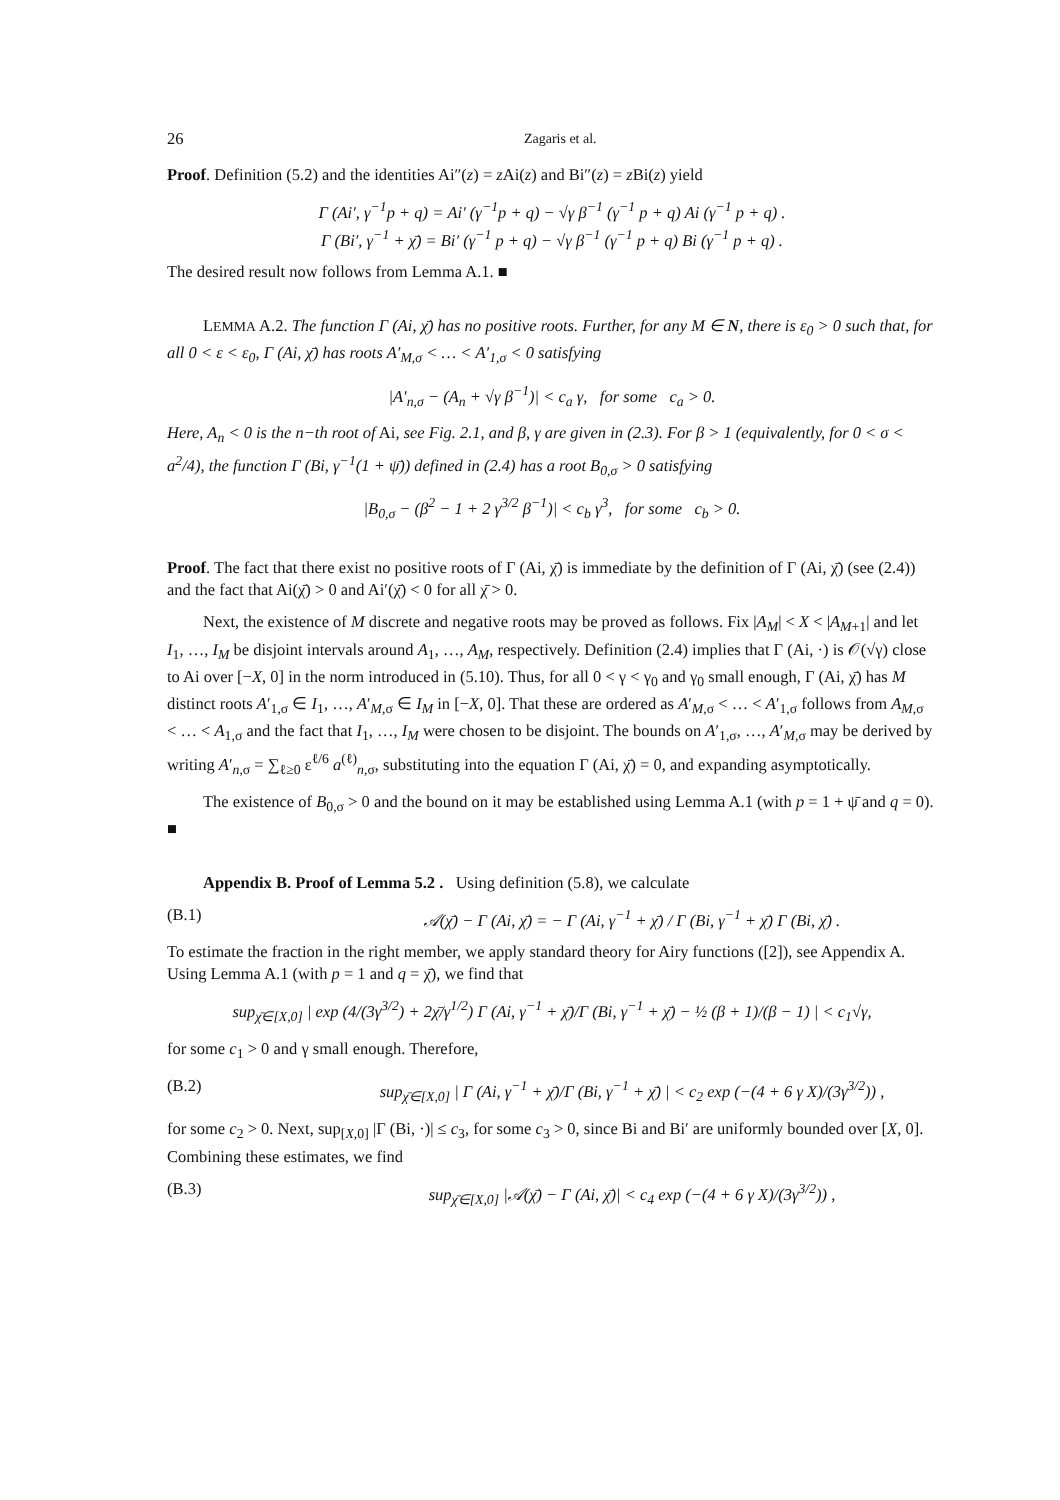26 Zagaris et al.
Proof. Definition (5.2) and the identities Ai″(z) = z Ai(z) and Bi″(z) = z Bi(z) yield
Γ (Ai′, γ<sup>−1</sup>p + q) = Ai′ (γ<sup>−1</sup>p + q) − √γ β<sup>−1</sup> (γ<sup>−1</sup> p + q) Ai (γ<sup>−1</sup> p + q) .
Γ (Bi′, γ<sup>−1</sup> + χ̄) = Bi′ (γ<sup>−1</sup> p + q) − √γ β<sup>−1</sup> (γ<sup>−1</sup> p + q) Bi (γ<sup>−1</sup> p + q) .
The desired result now follows from Lemma A.1. ■
LEMMA A.2. The function Γ (Ai, χ̄) has no positive roots. Further, for any M ∈ N, there is ε<sub>0</sub> > 0 such that, for all 0 < ε < ε<sub>0</sub>, Γ (Ai, χ̄) has roots A′<sub>M,σ</sub> < … < A′<sub>1,σ</sub> < 0 satisfying
|A′<sub>n,σ</sub> − (A<sub>n</sub> + √γ β<sup>−1</sup>)| < c<sub>a</sub> γ, for some c<sub>a</sub> > 0.
Here, A<sub>n</sub> < 0 is the n−th root of Ai, see Fig. 2.1, and β, γ are given in (2.3). For β > 1 (equivalently, for 0 < σ < a<sup>2</sup>/4), the function Γ (Bi, γ<sup>−1</sup>(1 + ψ̄)) defined in (2.4) has a root B<sub>0,σ</sub> > 0 satisfying
|B<sub>0,σ</sub> − (β<sup>2</sup> − 1 + 2 γ<sup>3/2</sup> β<sup>−1</sup>)| < c<sub>b</sub> γ<sup>3</sup>, for some c<sub>b</sub> > 0.
Proof. The fact that there exist no positive roots of Γ (Ai, χ̄) is immediate by the definition of Γ (Ai, χ̄) (see (2.4)) and the fact that Ai(χ̄) > 0 and Ai′(χ̄) < 0 for all χ̄ > 0.
Next, the existence of M discrete and negative roots may be proved as follows. Fix |A<sub>M</sub>| < X < |A<sub>M+1</sub>| and let I<sub>1</sub>, …, I<sub>M</sub> be disjoint intervals around A<sub>1</sub>, …, A<sub>M</sub>, respectively. Definition (2.4) implies that Γ (Ai, ·) is 𝒪(√γ) close to Ai over [−X, 0] in the norm introduced in (5.10). Thus, for all 0 < γ < γ<sub>0</sub> and γ<sub>0</sub> small enough, Γ (Ai, χ̄) has M distinct roots A′<sub>1,σ</sub> ∈ I<sub>1</sub>, …, A′<sub>M,σ</sub> ∈ I<sub>M</sub> in [−X, 0]. That these are ordered as A′<sub>M,σ</sub> < … < A′<sub>1,σ</sub> follows from A<sub>M,σ</sub> < … < A<sub>1,σ</sub> and the fact that I<sub>1</sub>, …, I<sub>M</sub> were chosen to be disjoint. The bounds on A′<sub>1,σ</sub>, …, A′<sub>M,σ</sub> may be derived by writing A′<sub>n,σ</sub> = ∑<sub>ℓ≥0</sub> ε<sup>ℓ/6</sup> a<sup>(ℓ)</sup><sub>n,σ</sub>, substituting into the equation Γ (Ai, χ̄) = 0, and expanding asymptotically.
The existence of B<sub>0,σ</sub> > 0 and the bound on it may be established using Lemma A.1 (with p = 1 + ψ̄ and q = 0). ■
Appendix B. Proof of Lemma 5.2 . Using definition (5.8), we calculate
(B.1) 𝒜(χ̄) − Γ (Ai, χ̄) = − Γ (Ai, γ<sup>−1</sup> + χ̄) / Γ (Bi, γ<sup>−1</sup> + χ̄) Γ (Bi, χ̄) .
To estimate the fraction in the right member, we apply standard theory for Airy functions ([2]), see Appendix A. Using Lemma A.1 (with p = 1 and q = χ̄), we find that
sup<sub>χ̄∈[X,0]</sub> | exp (4/(3γ<sup>3/2</sup>) + 2χ̄/γ<sup>1/2</sup>) Γ (Ai, γ<sup>−1</sup> + χ̄)/Γ (Bi, γ<sup>−1</sup> + χ̄) − ½ (β + 1)/(β − 1) | < c<sub>1</sub>√γ,
for some c<sub>1</sub> > 0 and γ small enough. Therefore,
(B.2) sup<sub>χ̄∈[X,0]</sub> | Γ (Ai, γ<sup>−1</sup> + χ̄)/Γ (Bi, γ<sup>−1</sup> + χ̄) | < c<sub>2</sub> exp (−(4 + 6 γ X)/(3γ<sup>3/2</sup>)) ,
for some c<sub>2</sub> > 0. Next, sup<sub>[X,0]</sub> |Γ (Bi, ·)| ≤ c<sub>3</sub>, for some c<sub>3</sub> > 0, since Bi and Bi′ are uniformly bounded over [X, 0]. Combining these estimates, we find
(B.3) sup<sub>χ̄∈[X,0]</sub> |𝒜(χ̄) − Γ (Ai, χ̄)| < c<sub>4</sub> exp (−(4 + 6 γ X)/(3γ<sup>3/2</sup>)) ,